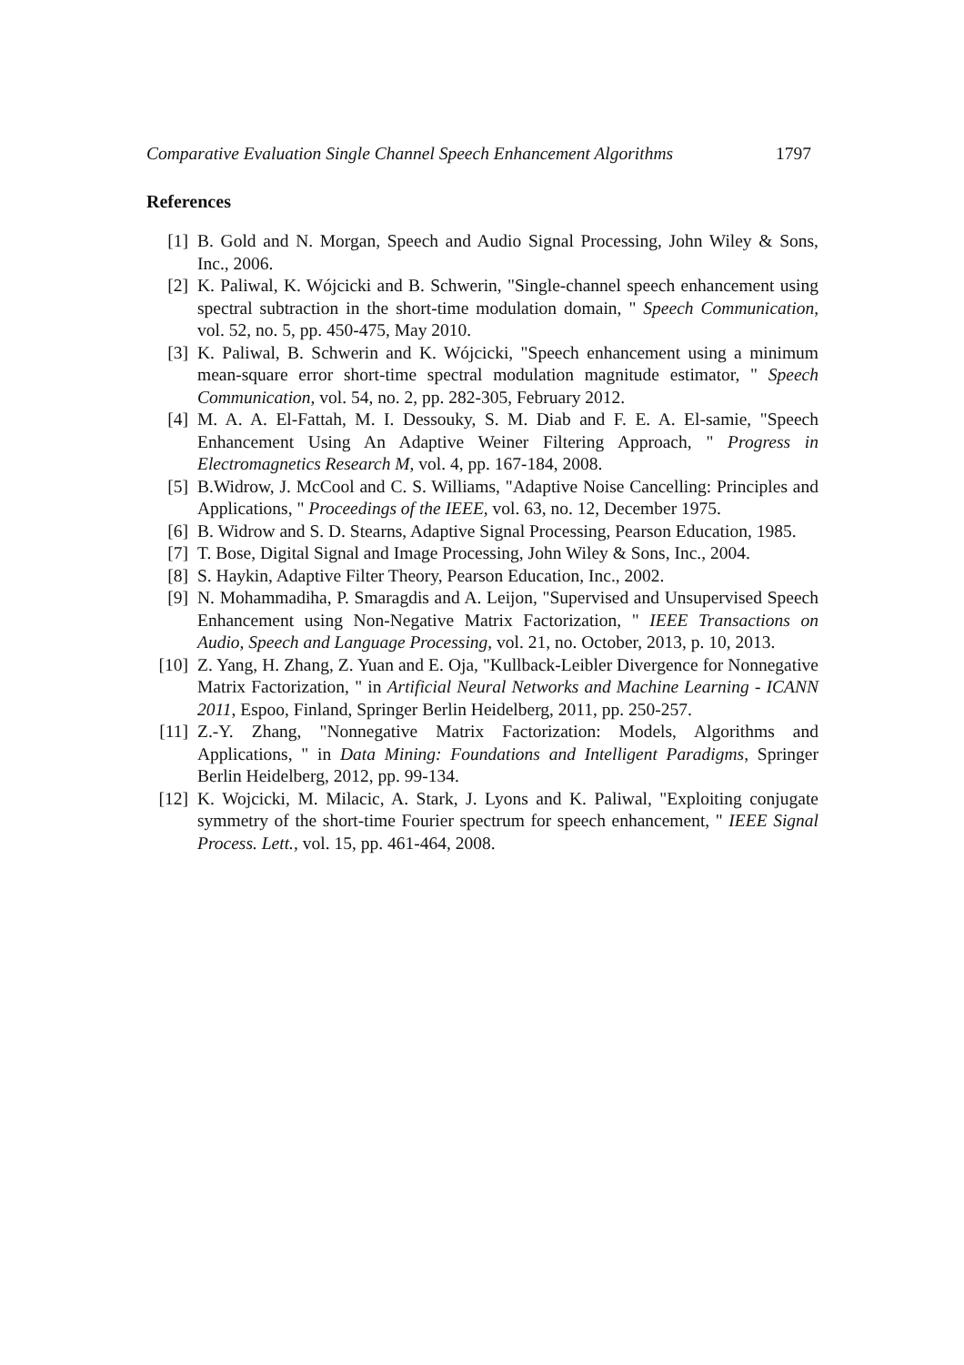Comparative Evaluation Single Channel Speech Enhancement Algorithms 1797
References
[1] B. Gold and N. Morgan, Speech and Audio Signal Processing, John Wiley & Sons, Inc., 2006.
[2] K. Paliwal, K. Wójcicki and B. Schwerin, "Single-channel speech enhancement using spectral subtraction in the short-time modulation domain, " Speech Communication, vol. 52, no. 5, pp. 450-475, May 2010.
[3] K. Paliwal, B. Schwerin and K. Wójcicki, "Speech enhancement using a minimum mean-square error short-time spectral modulation magnitude estimator, " Speech Communication, vol. 54, no. 2, pp. 282-305, February 2012.
[4] M. A. A. El-Fattah, M. I. Dessouky, S. M. Diab and F. E. A. El-samie, "Speech Enhancement Using An Adaptive Weiner Filtering Approach, " Progress in Electromagnetics Research M, vol. 4, pp. 167-184, 2008.
[5] B.Widrow, J. McCool and C. S. Williams, "Adaptive Noise Cancelling: Principles and Applications, " Proceedings of the IEEE, vol. 63, no. 12, December 1975.
[6] B. Widrow and S. D. Stearns, Adaptive Signal Processing, Pearson Education, 1985.
[7] T. Bose, Digital Signal and Image Processing, John Wiley & Sons, Inc., 2004.
[8] S. Haykin, Adaptive Filter Theory, Pearson Education, Inc., 2002.
[9] N. Mohammadiha, P. Smaragdis and A. Leijon, "Supervised and Unsupervised Speech Enhancement using Non-Negative Matrix Factorization, " IEEE Transactions on Audio, Speech and Language Processing, vol. 21, no. October, 2013, p. 10, 2013.
[10] Z. Yang, H. Zhang, Z. Yuan and E. Oja, "Kullback-Leibler Divergence for Nonnegative Matrix Factorization, " in Artificial Neural Networks and Machine Learning - ICANN 2011, Espoo, Finland, Springer Berlin Heidelberg, 2011, pp. 250-257.
[11] Z.-Y. Zhang, "Nonnegative Matrix Factorization: Models, Algorithms and Applications, " in Data Mining: Foundations and Intelligent Paradigms, Springer Berlin Heidelberg, 2012, pp. 99-134.
[12] K. Wojcicki, M. Milacic, A. Stark, J. Lyons and K. Paliwal, "Exploiting conjugate symmetry of the short-time Fourier spectrum for speech enhancement, " IEEE Signal Process. Lett., vol. 15, pp. 461-464, 2008.